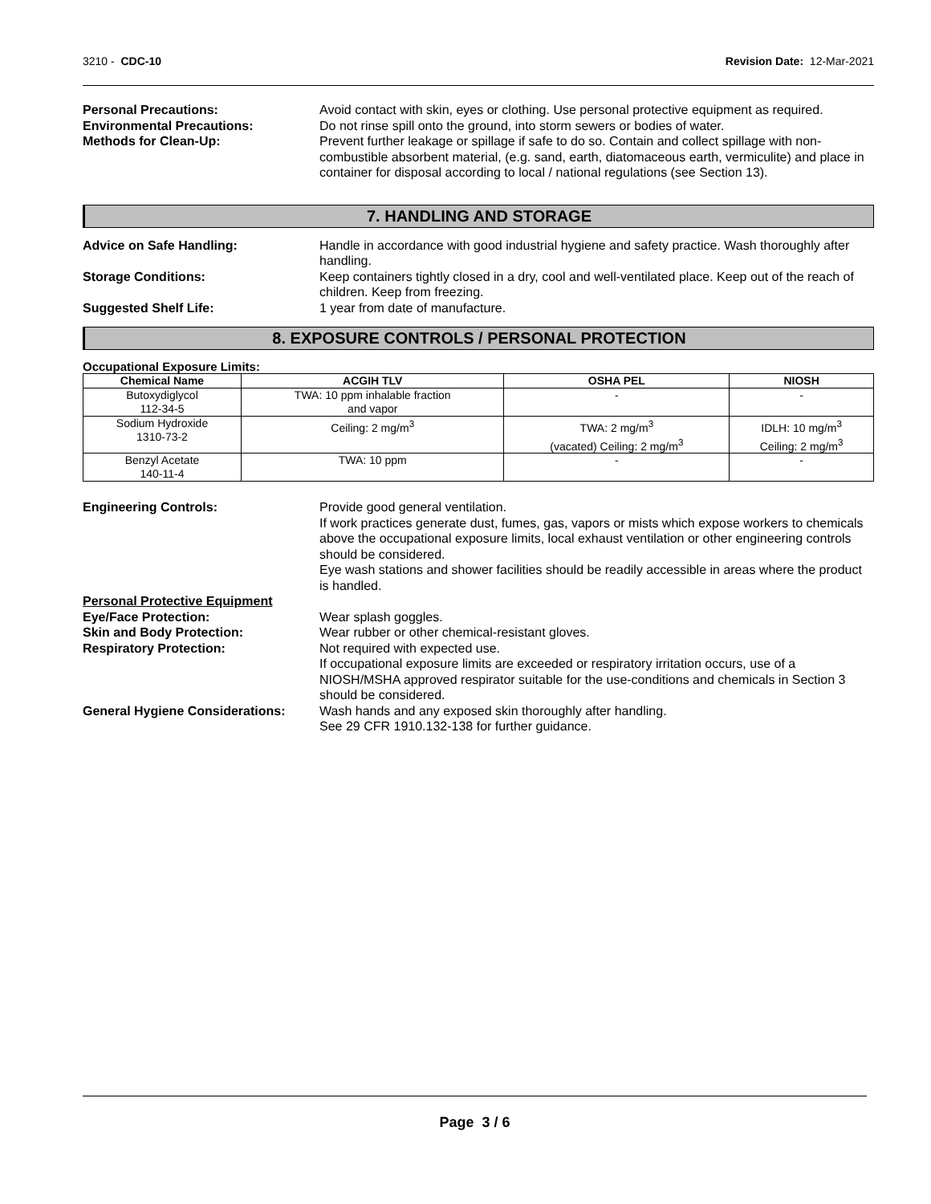3210 - CDC-10 Revision Date: 12-Mar-2021
Personal Precautions: Avoid contact with skin, eyes or clothing. Use personal protective equipment as required.
Environmental Precautions: Do not rinse spill onto the ground, into storm sewers or bodies of water.
Methods for Clean-Up: Prevent further leakage or spillage if safe to do so. Contain and collect spillage with non-combustible absorbent material, (e.g. sand, earth, diatomaceous earth, vermiculite) and place in container for disposal according to local / national regulations (see Section 13).
7. HANDLING AND STORAGE
Advice on Safe Handling: Handle in accordance with good industrial hygiene and safety practice. Wash thoroughly after handling.
Storage Conditions: Keep containers tightly closed in a dry, cool and well-ventilated place. Keep out of the reach of children. Keep from freezing.
Suggested Shelf Life: 1 year from date of manufacture.
8. EXPOSURE CONTROLS / PERSONAL PROTECTION
Occupational Exposure Limits:
| Chemical Name | ACGIH TLV | OSHA PEL | NIOSH |
| --- | --- | --- | --- |
| Butoxydiglycol 112-34-5 | TWA: 10 ppm inhalable fraction and vapor | - | - |
| Sodium Hydroxide 1310-73-2 | Ceiling: 2 mg/m<sup>3</sup> | TWA: 2 mg/m<sup>3</sup> (vacated) Ceiling: 2 mg/m<sup>3</sup> | IDLH: 10 mg/m<sup>3</sup> Ceiling: 2 mg/m<sup>3</sup> |
| Benzyl Acetate 140-11-4 | TWA: 10 ppm | - | - |
Engineering Controls: Provide good general ventilation.
If work practices generate dust, fumes, gas, vapors or mists which expose workers to chemicals above the occupational exposure limits, local exhaust ventilation or other engineering controls should be considered.
Eye wash stations and shower facilities should be readily accessible in areas where the product is handled.
Personal Protective Equipment
Eye/Face Protection: Wear splash goggles.
Skin and Body Protection: Wear rubber or other chemical-resistant gloves.
Respiratory Protection: Not required with expected use.
If occupational exposure limits are exceeded or respiratory irritation occurs, use of a NIOSH/MSHA approved respirator suitable for the use-conditions and chemicals in Section 3 should be considered.
General Hygiene Considerations:
Wash hands and any exposed skin thoroughly after handling.
See 29 CFR 1910.132-138 for further guidance.
Page 3 / 6